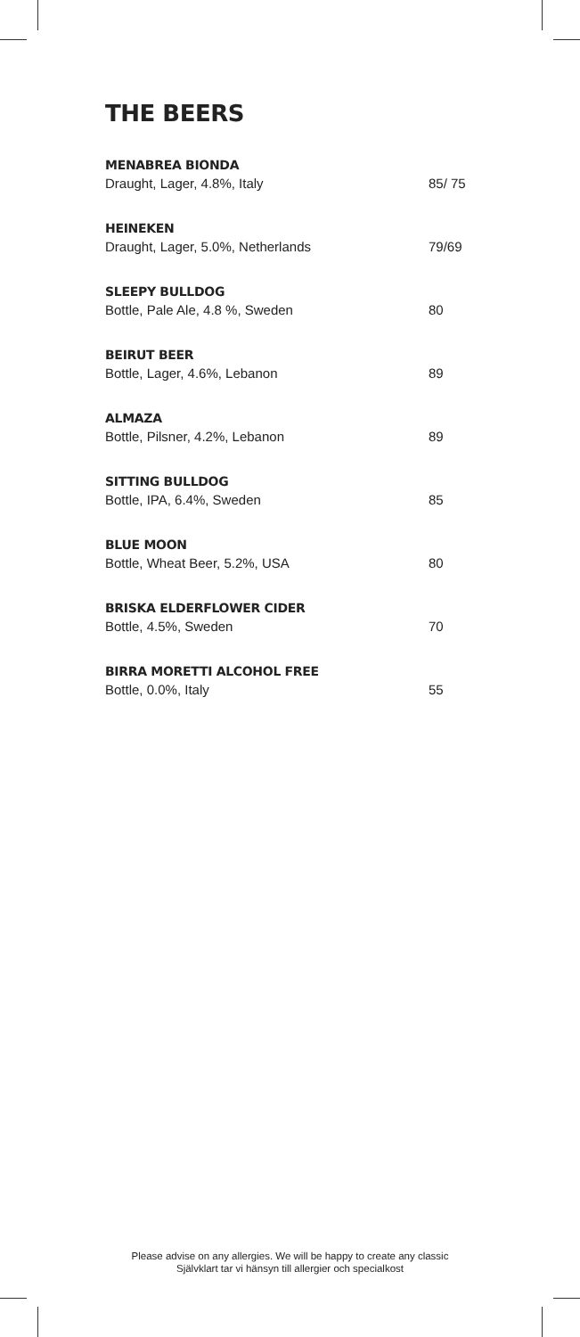THE BEERS
MENABREA BIONDA
Draught, Lager, 4.8%, Italy 85/ 75
HEINEKEN
Draught, Lager, 5.0%, Netherlands 79/69
SLEEPY BULLDOG
Bottle, Pale Ale, 4.8 %, Sweden 80
BEIRUT BEER
Bottle, Lager, 4.6%, Lebanon 89
ALMAZA
Bottle, Pilsner, 4.2%, Lebanon 89
SITTING BULLDOG
Bottle, IPA, 6.4%, Sweden 85
BLUE MOON
Bottle, Wheat Beer, 5.2%, USA 80
BRISKA ELDERFLOWER CIDER
Bottle, 4.5%, Sweden 70
BIRRA MORETTI ALCOHOL FREE
Bottle, 0.0%, Italy 55
Please advise on any allergies. We will be happy to create any classic
Självklart tar vi hänsyn till allergier och specialkost